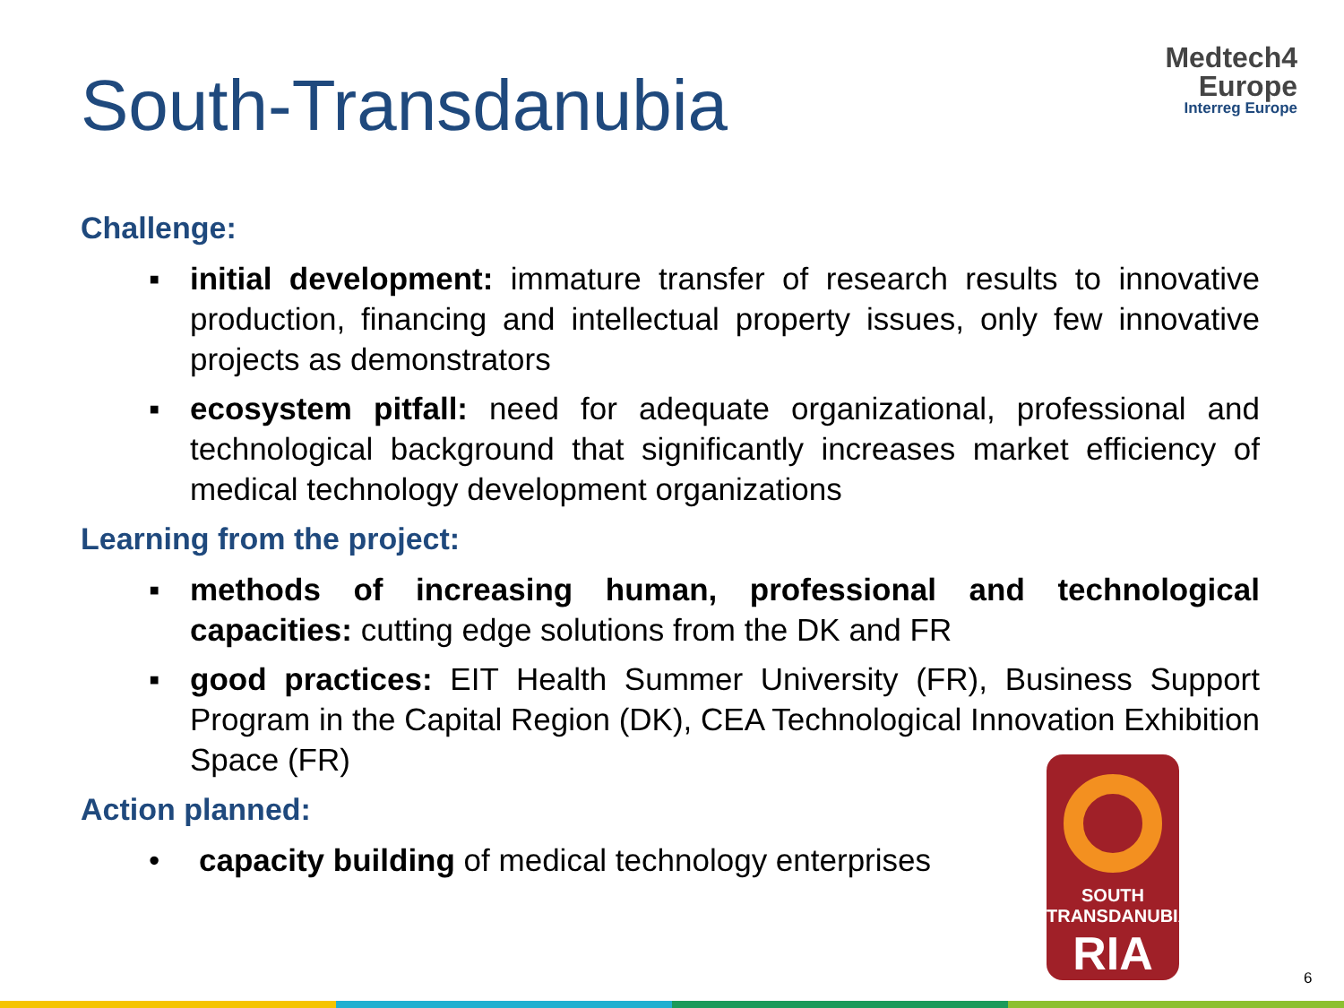South-Transdanubia
Medtech4
Europe
Interreg Europe
Challenge:
▪ initial development: immature transfer of research results to innovative production, financing and intellectual property issues, only few innovative projects as demonstrators
▪ ecosystem pitfall: need for adequate organizational, professional and technological background that significantly increases market efficiency of medical technology development organizations
Learning from the project:
▪ methods of increasing human, professional and technological capacities: cutting edge solutions from the DK and FR
▪ good practices: EIT Health Summer University (FR), Business Support Program in the Capital Region (DK), CEA Technological Innovation Exhibition Space (FR)
Action planned:
• capacity building of medical technology enterprises
SOUTH
TRANSDANUBIAN
RIA
6